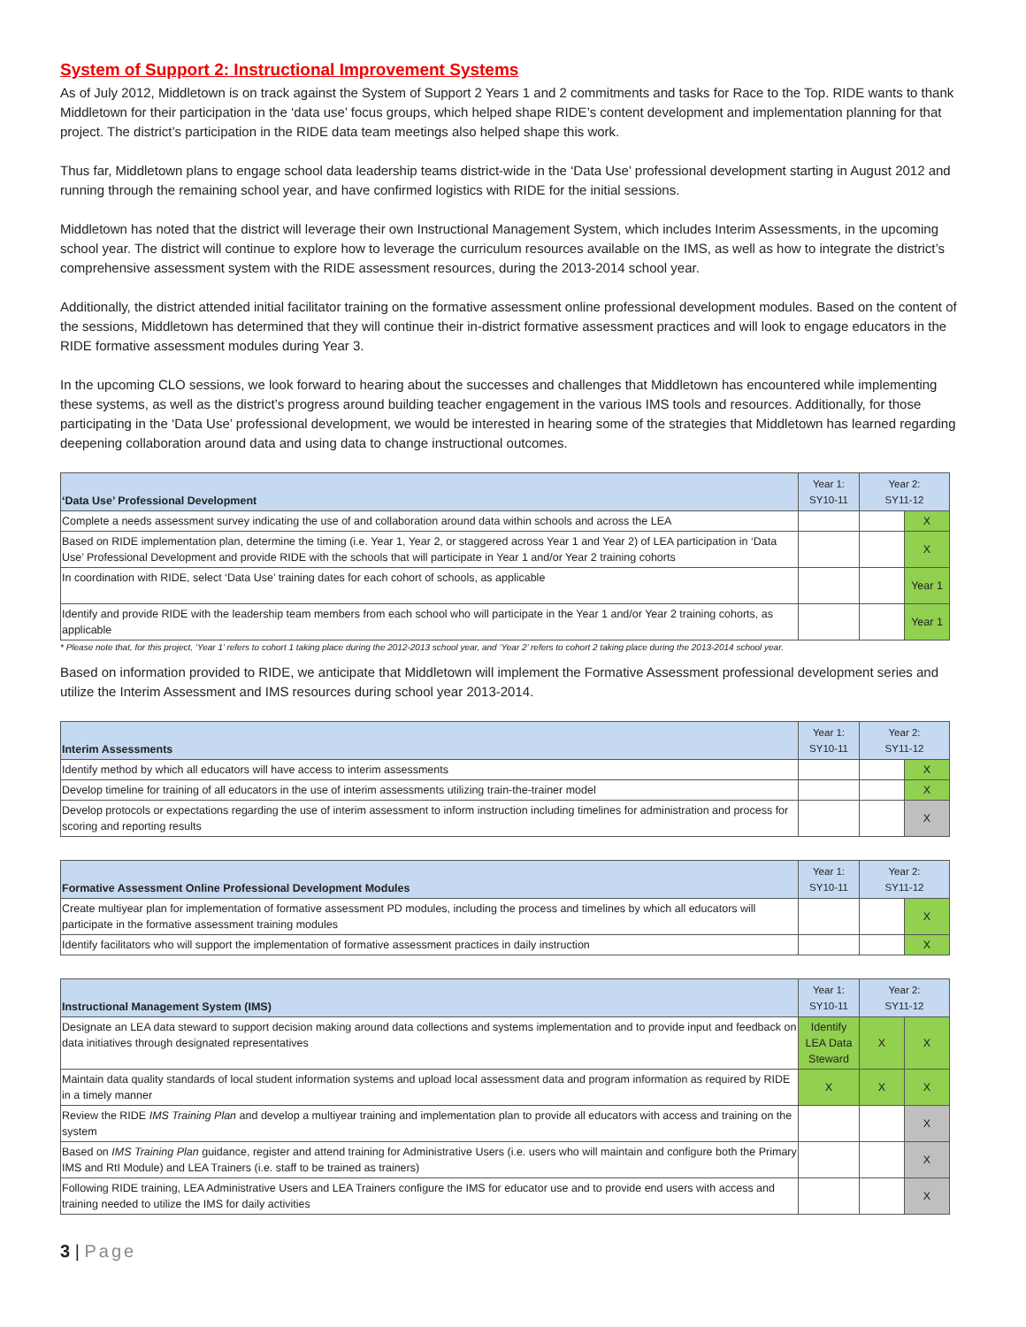System of Support 2: Instructional Improvement Systems
As of July 2012, Middletown is on track against the System of Support 2 Years 1 and 2 commitments and tasks for Race to the Top. RIDE wants to thank Middletown for their participation in the ‘data use’ focus groups, which helped shape RIDE’s content development and implementation planning for that project. The district’s participation in the RIDE data team meetings also helped shape this work.
Thus far, Middletown plans to engage school data leadership teams district-wide in the ‘Data Use’ professional development starting in August 2012 and running through the remaining school year, and have confirmed logistics with RIDE for the initial sessions.
Middletown has noted that the district will leverage their own Instructional Management System, which includes Interim Assessments, in the upcoming school year. The district will continue to explore how to leverage the curriculum resources available on the IMS, as well as how to integrate the district’s comprehensive assessment system with the RIDE assessment resources, during the 2013-2014 school year.
Additionally, the district attended initial facilitator training on the formative assessment online professional development modules. Based on the content of the sessions, Middletown has determined that they will continue their in-district formative assessment practices and will look to engage educators in the RIDE formative assessment modules during Year 3.
In the upcoming CLO sessions, we look forward to hearing about the successes and challenges that Middletown has encountered while implementing these systems, as well as the district’s progress around building teacher engagement in the various IMS tools and resources. Additionally, for those participating in the ‘Data Use’ professional development, we would be interested in hearing some of the strategies that Middletown has learned regarding deepening collaboration around data and using data to change instructional outcomes.
| ‘Data Use’ Professional Development | Year 1: SY10-11 | Year 2: SY11-12 | |
| --- | --- | --- | --- |
| Complete a needs assessment survey indicating the use of and collaboration around data within schools and across the LEA | | | X |
| Based on RIDE implementation plan, determine the timing (i.e. Year 1, Year 2, or staggered across Year 1 and Year 2) of LEA participation in ‘Data Use’ Professional Development and provide RIDE with the schools that will participate in Year 1 and/or Year 2 training cohorts | | | X |
| In coordination with RIDE, select ‘Data Use’ training dates for each cohort of schools, as applicable | | | Year 1 |
| Identify and provide RIDE with the leadership team members from each school who will participate in the Year 1 and/or Year 2 training cohorts, as applicable | | | Year 1 |
* Please note that, for this project, ‘Year 1’ refers to cohort 1 taking place during the 2012-2013 school year, and ‘Year 2’ refers to cohort 2 taking place during the 2013-2014 school year.
Based on information provided to RIDE, we anticipate that Middletown will implement the Formative Assessment professional development series and utilize the Interim Assessment and IMS resources during school year 2013-2014.
| Interim Assessments | Year 1: SY10-11 | Year 2: SY11-12 | |
| --- | --- | --- | --- |
| Identify method by which all educators will have access to interim assessments | | | X |
| Develop timeline for training of all educators in the use of interim assessments utilizing train-the-trainer model | | | X |
| Develop protocols or expectations regarding the use of interim assessment to inform instruction including timelines for administration and process for scoring and reporting results | | | X |
| Formative Assessment Online Professional Development Modules | Year 1: SY10-11 | Year 2: SY11-12 | |
| --- | --- | --- | --- |
| Create multiyear plan for implementation of formative assessment PD modules, including the process and timelines by which all educators will participate in the formative assessment training modules | | | X |
| Identify facilitators who will support the implementation of formative assessment practices in daily instruction | | | X |
| Instructional Management System (IMS) | Year 1: SY10-11 | Year 2: SY11-12 | |
| --- | --- | --- | --- |
| Designate an LEA data steward to support decision making around data collections and systems implementation and to provide input and feedback on data initiatives through designated representatives | Identify LEA Data Steward | X | X |
| Maintain data quality standards of local student information systems and upload local assessment data and program information as required by RIDE in a timely manner | X | X | X |
| Review the RIDE IMS Training Plan and develop a multiyear training and implementation plan to provide all educators with access and training on the system | | | X |
| Based on IMS Training Plan guidance, register and attend training for Administrative Users (i.e. users who will maintain and configure both the Primary IMS and RtI Module) and LEA Trainers (i.e. staff to be trained as trainers) | | | X |
| Following RIDE training, LEA Administrative Users and LEA Trainers configure the IMS for educator use and to provide end users with access and training needed to utilize the IMS for daily activities | | | X |
3 | Page